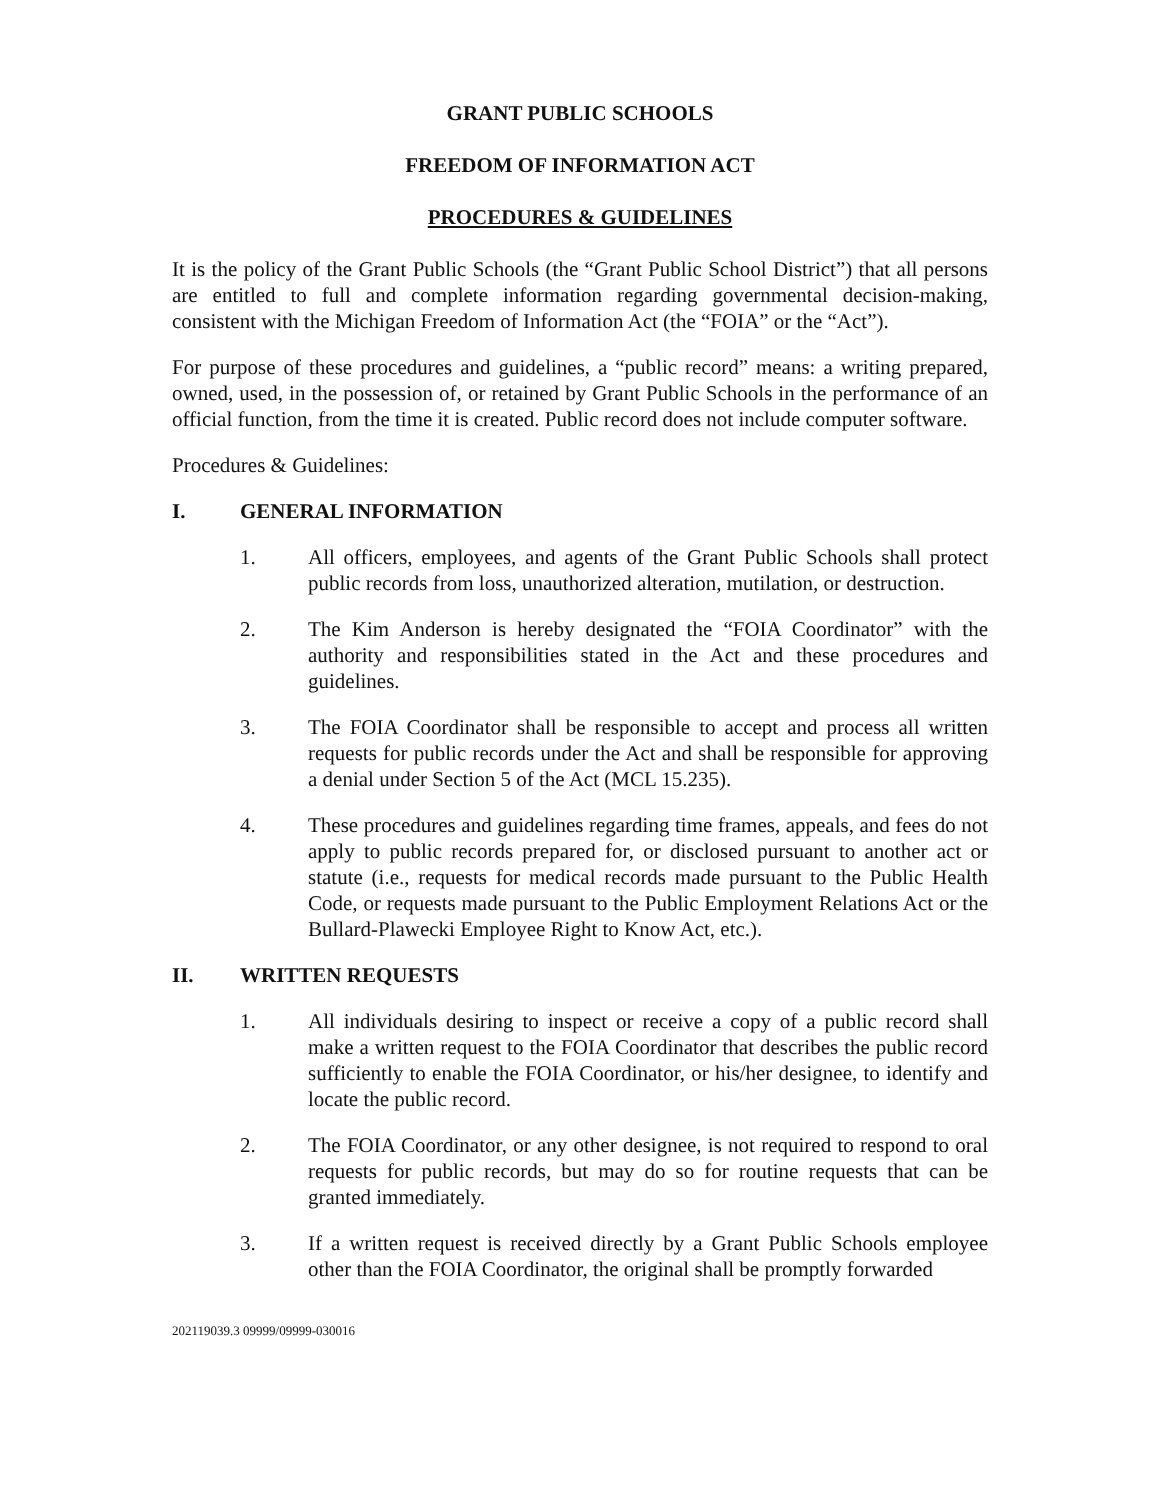GRANT PUBLIC SCHOOLS
FREEDOM OF INFORMATION ACT
PROCEDURES & GUIDELINES
It is the policy of the Grant Public Schools (the “Grant Public School District”) that all persons are entitled to full and complete information regarding governmental decision-making, consistent with the Michigan Freedom of Information Act (the “FOIA” or the “Act”).
For purpose of these procedures and guidelines, a “public record” means: a writing prepared, owned, used, in the possession of, or retained by Grant Public Schools in the performance of an official function, from the time it is created. Public record does not include computer software.
Procedures & Guidelines:
I. GENERAL INFORMATION
1. All officers, employees, and agents of the Grant Public Schools shall protect public records from loss, unauthorized alteration, mutilation, or destruction.
2. The Kim Anderson is hereby designated the “FOIA Coordinator” with the authority and responsibilities stated in the Act and these procedures and guidelines.
3. The FOIA Coordinator shall be responsible to accept and process all written requests for public records under the Act and shall be responsible for approving a denial under Section 5 of the Act (MCL 15.235).
4. These procedures and guidelines regarding time frames, appeals, and fees do not apply to public records prepared for, or disclosed pursuant to another act or statute (i.e., requests for medical records made pursuant to the Public Health Code, or requests made pursuant to the Public Employment Relations Act or the Bullard-Plawecki Employee Right to Know Act, etc.).
II. WRITTEN REQUESTS
1. All individuals desiring to inspect or receive a copy of a public record shall make a written request to the FOIA Coordinator that describes the public record sufficiently to enable the FOIA Coordinator, or his/her designee, to identify and locate the public record.
2. The FOIA Coordinator, or any other designee, is not required to respond to oral requests for public records, but may do so for routine requests that can be granted immediately.
3. If a written request is received directly by a Grant Public Schools employee other than the FOIA Coordinator, the original shall be promptly forwarded
202119039.3 09999/09999-030016